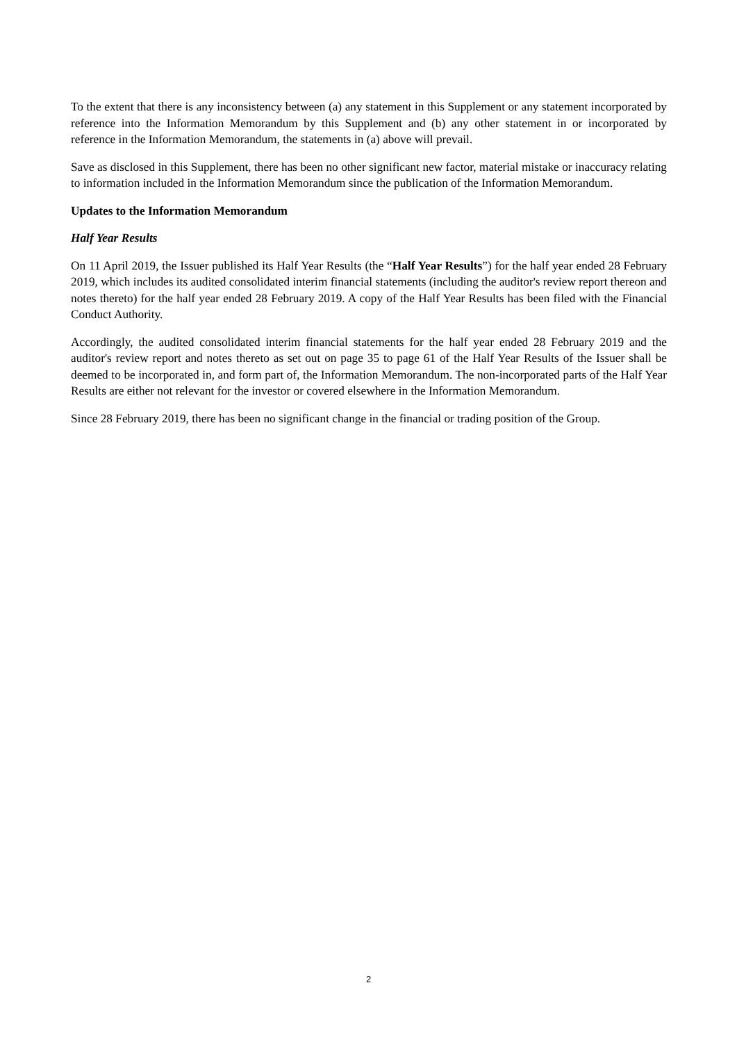To the extent that there is any inconsistency between (a) any statement in this Supplement or any statement incorporated by reference into the Information Memorandum by this Supplement and (b) any other statement in or incorporated by reference in the Information Memorandum, the statements in (a) above will prevail.
Save as disclosed in this Supplement, there has been no other significant new factor, material mistake or inaccuracy relating to information included in the Information Memorandum since the publication of the Information Memorandum.
Updates to the Information Memorandum
Half Year Results
On 11 April 2019, the Issuer published its Half Year Results (the “Half Year Results”) for the half year ended 28 February 2019, which includes its audited consolidated interim financial statements (including the auditor's review report thereon and notes thereto) for the half year ended 28 February 2019. A copy of the Half Year Results has been filed with the Financial Conduct Authority.
Accordingly, the audited consolidated interim financial statements for the half year ended 28 February 2019 and the auditor's review report and notes thereto as set out on page 35 to page 61 of the Half Year Results of the Issuer shall be deemed to be incorporated in, and form part of, the Information Memorandum. The non-incorporated parts of the Half Year Results are either not relevant for the investor or covered elsewhere in the Information Memorandum.
Since 28 February 2019, there has been no significant change in the financial or trading position of the Group.
2